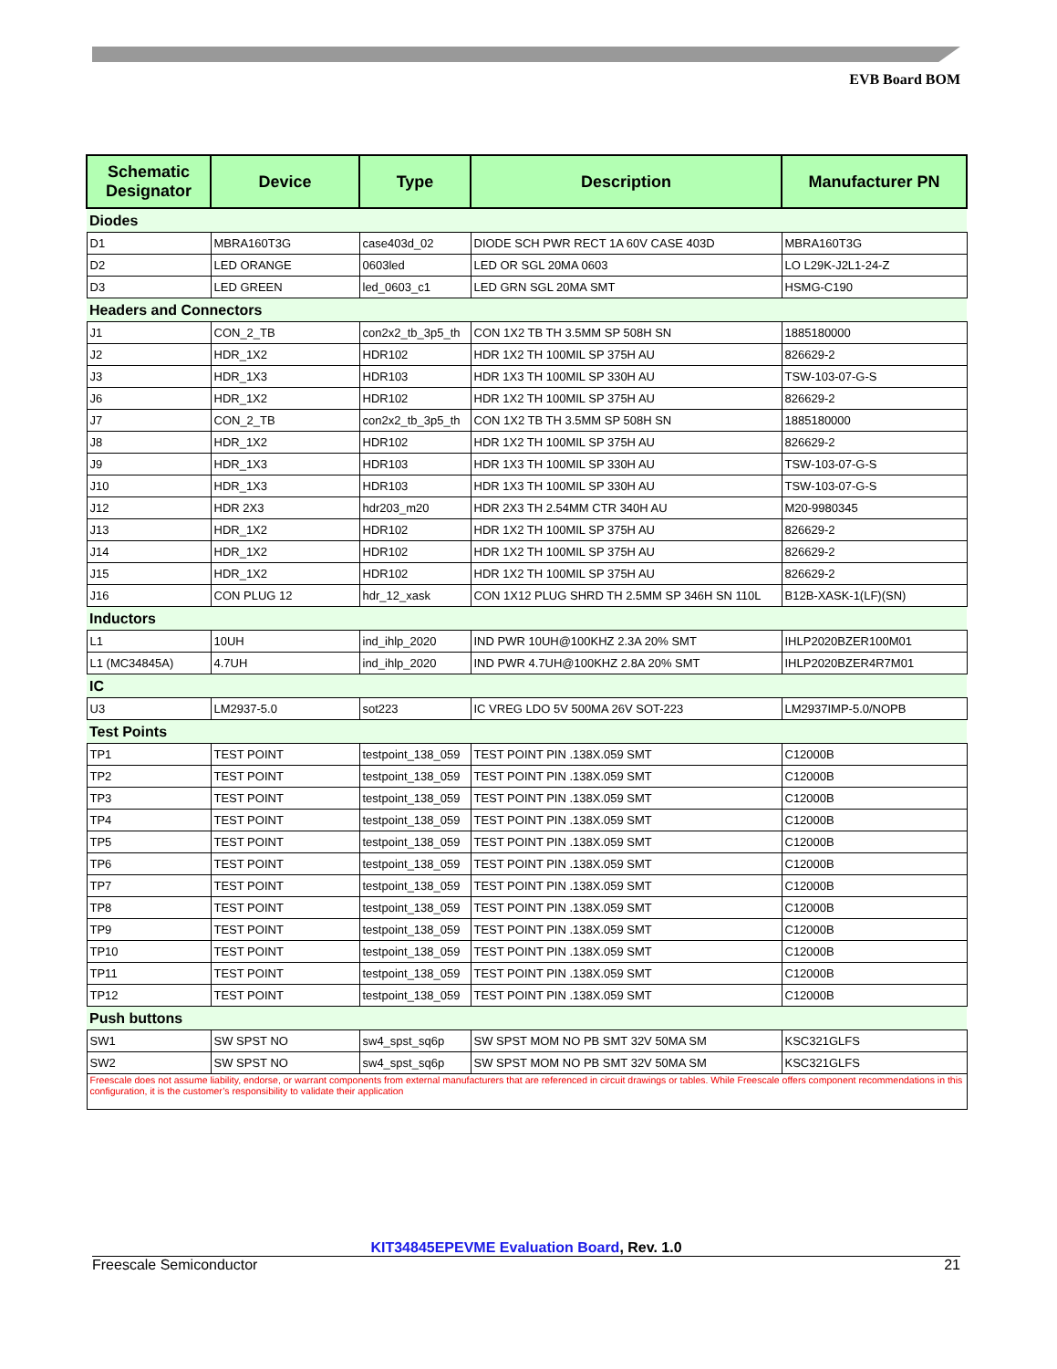EVB Board BOM
| Schematic Designator | Device | Type | Description | Manufacturer PN |
| --- | --- | --- | --- | --- |
| Diodes | | | | |
| D1 | MBRA160T3G | case403d_02 | DIODE SCH PWR RECT 1A 60V CASE 403D | MBRA160T3G |
| D2 | LED ORANGE | 0603led | LED OR SGL 20MA 0603 | LO L29K-J2L1-24-Z |
| D3 | LED GREEN | led_0603_c1 | LED GRN SGL 20MA SMT | HSMG-C190 |
| Headers and Connectors | | | | |
| J1 | CON_2_TB | con2x2_tb_3p5_th | CON 1X2 TB TH 3.5MM SP 508H SN | 1885180000 |
| J2 | HDR_1X2 | HDR102 | HDR 1X2 TH 100MIL SP 375H AU | 826629-2 |
| J3 | HDR_1X3 | HDR103 | HDR 1X3 TH 100MIL SP 330H AU | TSW-103-07-G-S |
| J6 | HDR_1X2 | HDR102 | HDR 1X2 TH 100MIL SP 375H AU | 826629-2 |
| J7 | CON_2_TB | con2x2_tb_3p5_th | CON 1X2 TB TH 3.5MM SP 508H SN | 1885180000 |
| J8 | HDR_1X2 | HDR102 | HDR 1X2 TH 100MIL SP 375H AU | 826629-2 |
| J9 | HDR_1X3 | HDR103 | HDR 1X3 TH 100MIL SP 330H AU | TSW-103-07-G-S |
| J10 | HDR_1X3 | HDR103 | HDR 1X3 TH 100MIL SP 330H AU | TSW-103-07-G-S |
| J12 | HDR 2X3 | hdr203_m20 | HDR 2X3 TH 2.54MM CTR 340H AU | M20-9980345 |
| J13 | HDR_1X2 | HDR102 | HDR 1X2 TH 100MIL SP 375H AU | 826629-2 |
| J14 | HDR_1X2 | HDR102 | HDR 1X2 TH 100MIL SP 375H AU | 826629-2 |
| J15 | HDR_1X2 | HDR102 | HDR 1X2 TH 100MIL SP 375H AU | 826629-2 |
| J16 | CON PLUG 12 | hdr_12_xask | CON 1X12 PLUG SHRD TH 2.5MM SP 346H SN 110L | B12B-XASK-1(LF)(SN) |
| Inductors | | | | |
| L1 | 10UH | ind_ihlp_2020 | IND PWR 10UH@100KHZ 2.3A 20% SMT | IHLP2020BZER100M01 |
| L1 (MC34845A) | 4.7UH | ind_ihlp_2020 | IND PWR 4.7UH@100KHZ 2.8A 20% SMT | IHLP2020BZER4R7M01 |
| IC | | | | |
| U3 | LM2937-5.0 | sot223 | IC VREG LDO 5V 500MA 26V SOT-223 | LM2937IMP-5.0/NOPB |
| Test Points | | | | |
| TP1 | TEST POINT | testpoint_138_059 | TEST POINT PIN .138X.059 SMT | C12000B |
| TP2 | TEST POINT | testpoint_138_059 | TEST POINT PIN .138X.059 SMT | C12000B |
| TP3 | TEST POINT | testpoint_138_059 | TEST POINT PIN .138X.059 SMT | C12000B |
| TP4 | TEST POINT | testpoint_138_059 | TEST POINT PIN .138X.059 SMT | C12000B |
| TP5 | TEST POINT | testpoint_138_059 | TEST POINT PIN .138X.059 SMT | C12000B |
| TP6 | TEST POINT | testpoint_138_059 | TEST POINT PIN .138X.059 SMT | C12000B |
| TP7 | TEST POINT | testpoint_138_059 | TEST POINT PIN .138X.059 SMT | C12000B |
| TP8 | TEST POINT | testpoint_138_059 | TEST POINT PIN .138X.059 SMT | C12000B |
| TP9 | TEST POINT | testpoint_138_059 | TEST POINT PIN .138X.059 SMT | C12000B |
| TP10 | TEST POINT | testpoint_138_059 | TEST POINT PIN .138X.059 SMT | C12000B |
| TP11 | TEST POINT | testpoint_138_059 | TEST POINT PIN .138X.059 SMT | C12000B |
| TP12 | TEST POINT | testpoint_138_059 | TEST POINT PIN .138X.059 SMT | C12000B |
| Push buttons | | | | |
| SW1 | SW SPST NO | sw4_spst_sq6p | SW SPST MOM NO PB SMT 32V 50MA SM | KSC321GLFS |
| SW2 | SW SPST NO | sw4_spst_sq6p | SW SPST MOM NO PB SMT 32V 50MA SM | KSC321GLFS |
| Freescale does not assume liability, endorse, or warrant components from external manufacturers that are referenced in circuit drawings or tables. While Freescale offers component recommendations in this configuration, it is the customer’s responsibility to validate their application | | | | |
KIT34845EPEVME Evaluation Board, Rev. 1.0
Freescale Semiconductor 21